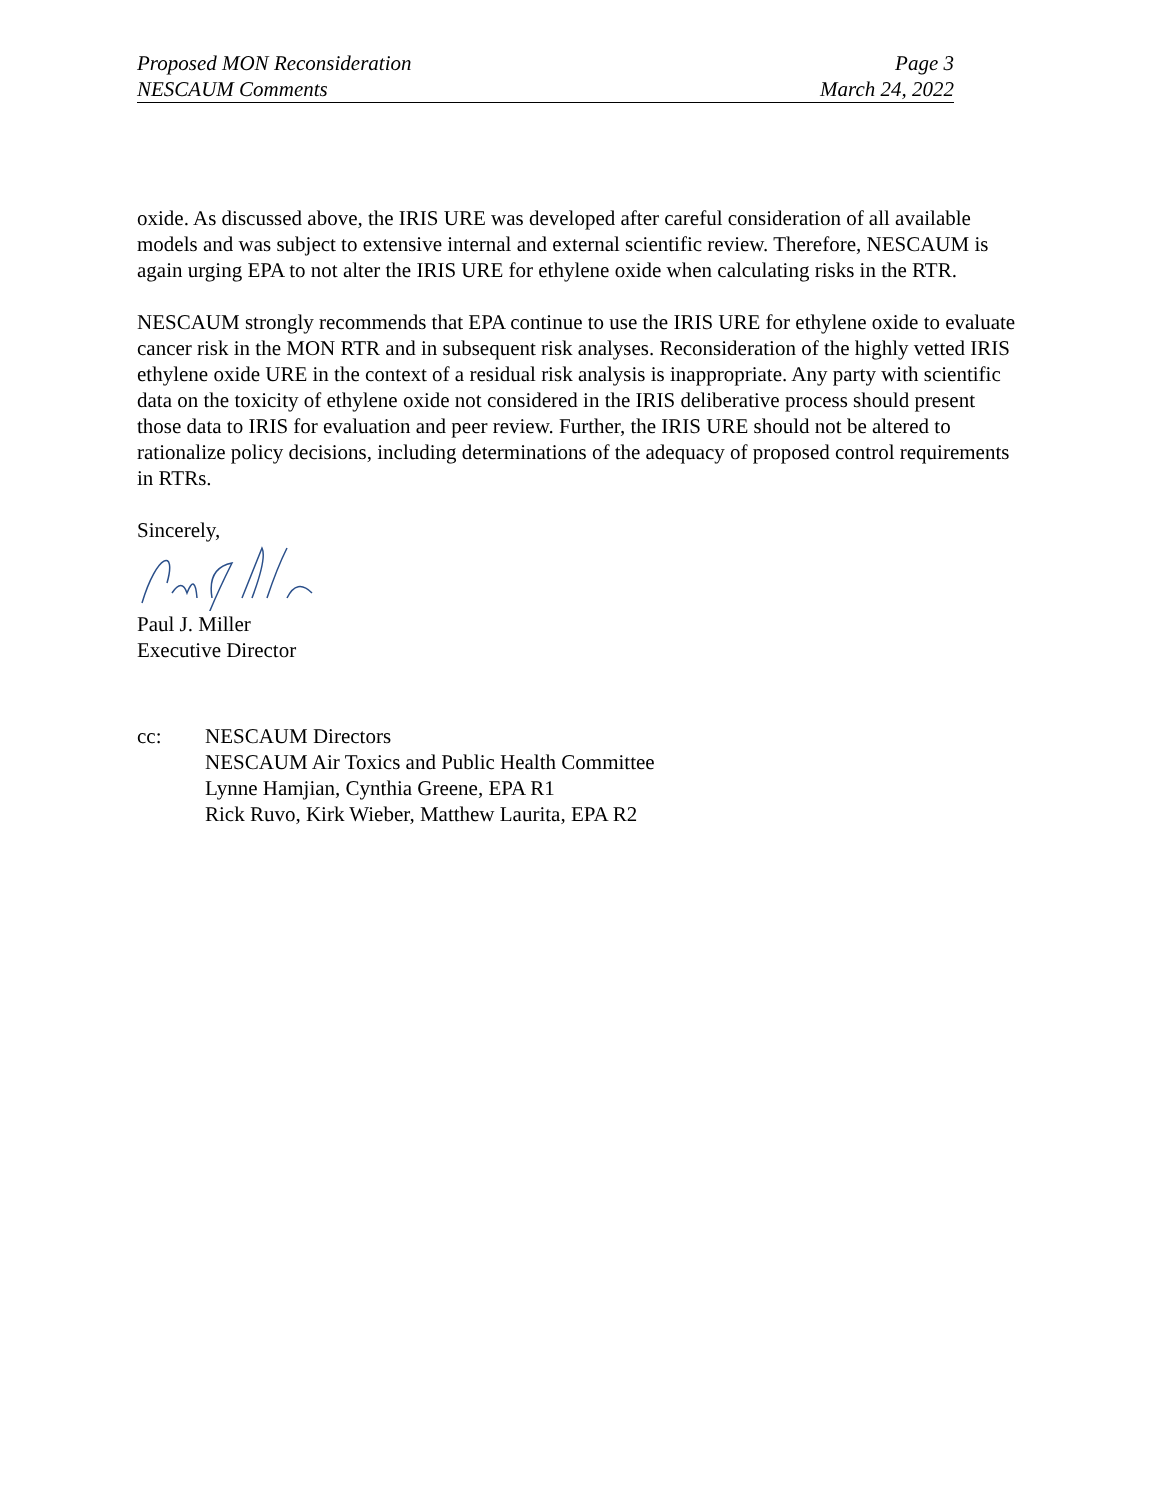Proposed MON Reconsideration Page 3
NESCAUM Comments March 24, 2022
oxide. As discussed above, the IRIS URE was developed after careful consideration of all available models and was subject to extensive internal and external scientific review. Therefore, NESCAUM is again urging EPA to not alter the IRIS URE for ethylene oxide when calculating risks in the RTR.
NESCAUM strongly recommends that EPA continue to use the IRIS URE for ethylene oxide to evaluate cancer risk in the MON RTR and in subsequent risk analyses. Reconsideration of the highly vetted IRIS ethylene oxide URE in the context of a residual risk analysis is inappropriate. Any party with scientific data on the toxicity of ethylene oxide not considered in the IRIS deliberative process should present those data to IRIS for evaluation and peer review. Further, the IRIS URE should not be altered to rationalize policy decisions, including determinations of the adequacy of proposed control requirements in RTRs.
Sincerely,
Paul J. Miller
Executive Director
cc: NESCAUM Directors
NESCAUM Air Toxics and Public Health Committee
Lynne Hamjian, Cynthia Greene, EPA R1
Rick Ruvo, Kirk Wieber, Matthew Laurita, EPA R2